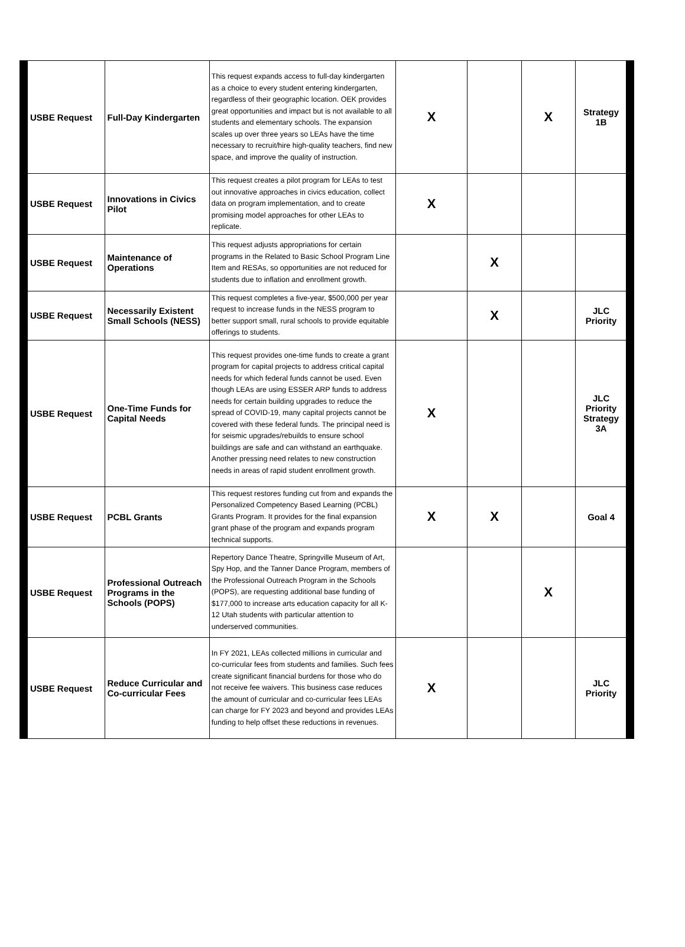| USBE Request | Full-Day Kindergarten | This request expands access to full-day kindergarten as a choice to every student entering kindergarten, regardless of their geographic location. OEK provides great opportunities and impact but is not available to all students and elementary schools. The expansion scales up over three years so LEAs have the time necessary to recruit/hire high-quality teachers, find new space, and improve the quality of instruction. | X | | X | Strategy 1B |
| USBE Request | Innovations in Civics Pilot | This request creates a pilot program for LEAs to test out innovative approaches in civics education, collect data on program implementation, and to create promising model approaches for other LEAs to replicate. | X | | | |
| USBE Request | Maintenance of Operations | This request adjusts appropriations for certain programs in the Related to Basic School Program Line Item and RESAs, so opportunities are not reduced for students due to inflation and enrollment growth. | | X | | |
| USBE Request | Necessarily Existent Small Schools (NESS) | This request completes a five-year, $500,000 per year request to increase funds in the NESS program to better support small, rural schools to provide equitable offerings to students. | | X | | JLC Priority |
| USBE Request | One-Time Funds for Capital Needs | This request provides one-time funds to create a grant program for capital projects to address critical capital needs for which federal funds cannot be used. Even though LEAs are using ESSER ARP funds to address needs for certain building upgrades to reduce the spread of COVID-19, many capital projects cannot be covered with these federal funds. The principal need is for seismic upgrades/rebuilds to ensure school buildings are safe and can withstand an earthquake. Another pressing need relates to new construction needs in areas of rapid student enrollment growth. | X | | | JLC Priority Strategy 3A |
| USBE Request | PCBL Grants | This request restores funding cut from and expands the Personalized Competency Based Learning (PCBL) Grants Program. It provides for the final expansion grant phase of the program and expands program technical supports. | X | X | | Goal 4 |
| USBE Request | Professional Outreach Programs in the Schools (POPS) | Repertory Dance Theatre, Springville Museum of Art, Spy Hop, and the Tanner Dance Program, members of the Professional Outreach Program in the Schools (POPS), are requesting additional base funding of $177,000 to increase arts education capacity for all K-12 Utah students with particular attention to underserved communities. | | | X | |
| USBE Request | Reduce Curricular and Co-curricular Fees | In FY 2021, LEAs collected millions in curricular and co-curricular fees from students and families. Such fees create significant financial burdens for those who do not receive fee waivers. This business case reduces the amount of curricular and co-curricular fees LEAs can charge for FY 2023 and beyond and provides LEAs funding to help offset these reductions in revenues. | X | | | JLC Priority |